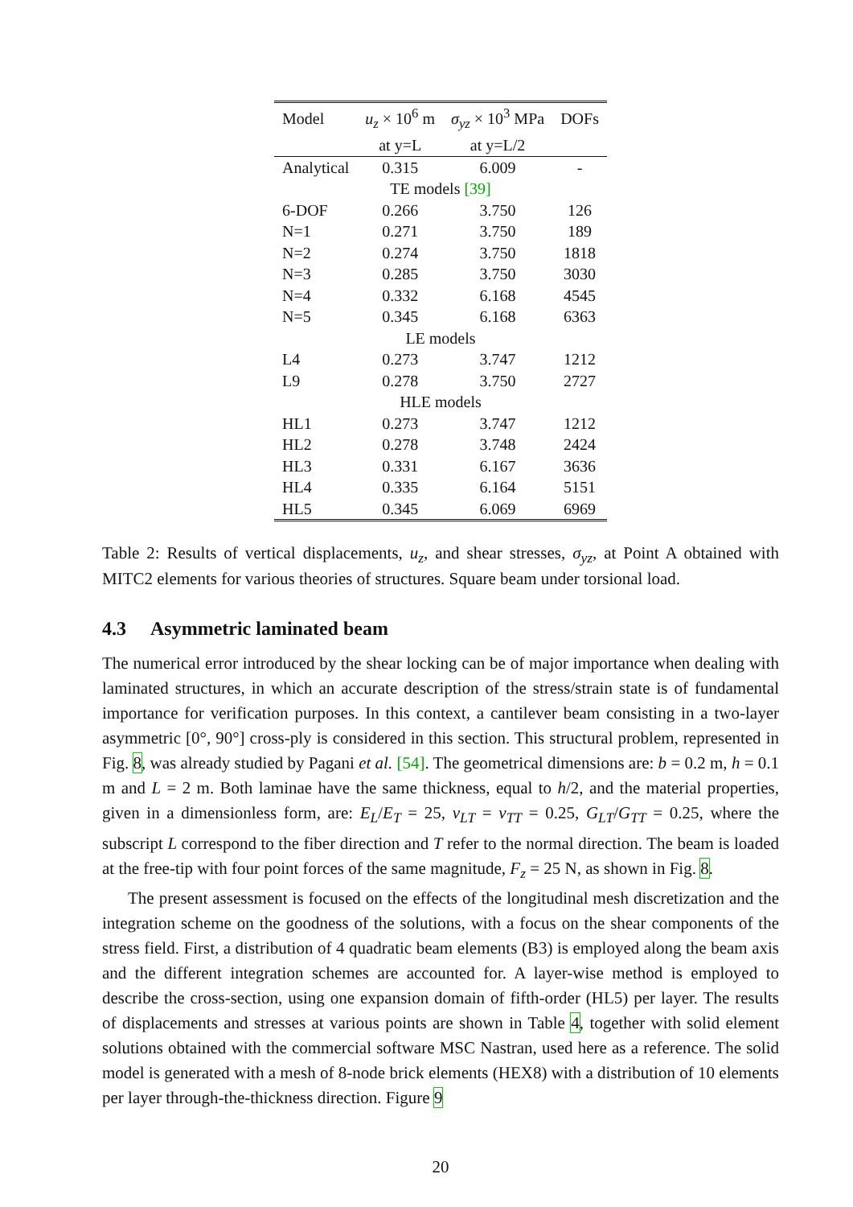| Model | u<sub>z</sub> × 10<sup>6</sup> m | σ<sub>yz</sub> × 10<sup>3</sup> MPa | DOFs |
| --- | --- | --- | --- |
| | at y=L | at y=L/2 | |
| Analytical | 0.315 | 6.009 | - |
| TE models [39] | | | |
| 6-DOF | 0.266 | 3.750 | 126 |
| N=1 | 0.271 | 3.750 | 189 |
| N=2 | 0.274 | 3.750 | 1818 |
| N=3 | 0.285 | 3.750 | 3030 |
| N=4 | 0.332 | 6.168 | 4545 |
| N=5 | 0.345 | 6.168 | 6363 |
| LE models | | | |
| L4 | 0.273 | 3.747 | 1212 |
| L9 | 0.278 | 3.750 | 2727 |
| HLE models | | | |
| HL1 | 0.273 | 3.747 | 1212 |
| HL2 | 0.278 | 3.748 | 2424 |
| HL3 | 0.331 | 6.167 | 3636 |
| HL4 | 0.335 | 6.164 | 5151 |
| HL5 | 0.345 | 6.069 | 6969 |
Table 2: Results of vertical displacements, u<sub>z</sub>, and shear stresses, σ<sub>yz</sub>, at Point A obtained with MITC2 elements for various theories of structures. Square beam under torsional load.
4.3 Asymmetric laminated beam
The numerical error introduced by the shear locking can be of major importance when dealing with laminated structures, in which an accurate description of the stress/strain state is of fundamental importance for verification purposes. In this context, a cantilever beam consisting in a two-layer asymmetric [0°, 90°] cross-ply is considered in this section. This structural problem, represented in Fig. 8, was already studied by Pagani et al. [54]. The geometrical dimensions are: b = 0.2 m, h = 0.1 m and L = 2 m. Both laminae have the same thickness, equal to h/2, and the material properties, given in a dimensionless form, are: E<sub>L</sub>/E<sub>T</sub> = 25, ν<sub>LT</sub> = ν<sub>TT</sub> = 0.25, G<sub>LT</sub>/G<sub>TT</sub> = 0.25, where the subscript L correspond to the fiber direction and T refer to the normal direction. The beam is loaded at the free-tip with four point forces of the same magnitude, F<sub>z</sub> = 25 N, as shown in Fig. 8.
The present assessment is focused on the effects of the longitudinal mesh discretization and the integration scheme on the goodness of the solutions, with a focus on the shear components of the stress field. First, a distribution of 4 quadratic beam elements (B3) is employed along the beam axis and the different integration schemes are accounted for. A layer-wise method is employed to describe the cross-section, using one expansion domain of fifth-order (HL5) per layer. The results of displacements and stresses at various points are shown in Table 4, together with solid element solutions obtained with the commercial software MSC Nastran, used here as a reference. The solid model is generated with a mesh of 8-node brick elements (HEX8) with a distribution of 10 elements per layer through-the-thickness direction. Figure 9
20